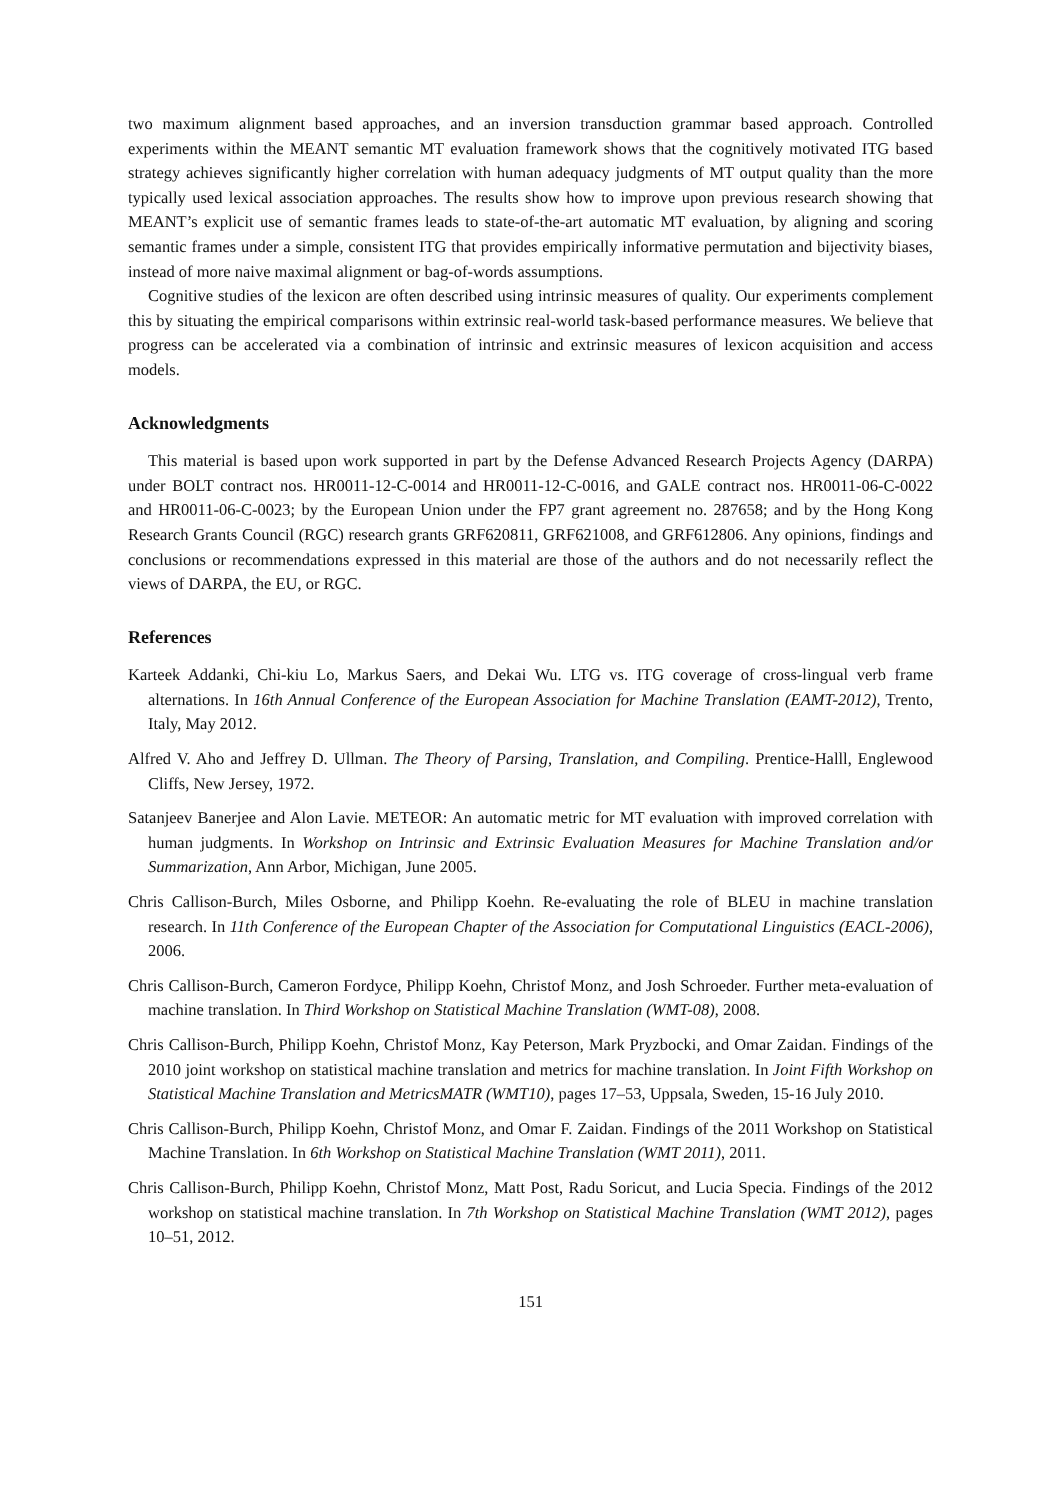two maximum alignment based approaches, and an inversion transduction grammar based approach. Controlled experiments within the MEANT semantic MT evaluation framework shows that the cognitively motivated ITG based strategy achieves significantly higher correlation with human adequacy judgments of MT output quality than the more typically used lexical association approaches. The results show how to improve upon previous research showing that MEANT’s explicit use of semantic frames leads to state-of-the-art automatic MT evaluation, by aligning and scoring semantic frames under a simple, consistent ITG that provides empirically informative permutation and bijectivity biases, instead of more naive maximal alignment or bag-of-words assumptions.
Cognitive studies of the lexicon are often described using intrinsic measures of quality. Our experiments complement this by situating the empirical comparisons within extrinsic real-world task-based performance measures. We believe that progress can be accelerated via a combination of intrinsic and extrinsic measures of lexicon acquisition and access models.
Acknowledgments
This material is based upon work supported in part by the Defense Advanced Research Projects Agency (DARPA) under BOLT contract nos. HR0011-12-C-0014 and HR0011-12-C-0016, and GALE contract nos. HR0011-06-C-0022 and HR0011-06-C-0023; by the European Union under the FP7 grant agreement no. 287658; and by the Hong Kong Research Grants Council (RGC) research grants GRF620811, GRF621008, and GRF612806. Any opinions, findings and conclusions or recommendations expressed in this material are those of the authors and do not necessarily reflect the views of DARPA, the EU, or RGC.
References
Karteek Addanki, Chi-kiu Lo, Markus Saers, and Dekai Wu. LTG vs. ITG coverage of cross-lingual verb frame alternations. In 16th Annual Conference of the European Association for Machine Translation (EAMT-2012), Trento, Italy, May 2012.
Alfred V. Aho and Jeffrey D. Ullman. The Theory of Parsing, Translation, and Compiling. Prentice-Halll, Englewood Cliffs, New Jersey, 1972.
Satanjeev Banerjee and Alon Lavie. METEOR: An automatic metric for MT evaluation with improved correlation with human judgments. In Workshop on Intrinsic and Extrinsic Evaluation Measures for Machine Translation and/or Summarization, Ann Arbor, Michigan, June 2005.
Chris Callison-Burch, Miles Osborne, and Philipp Koehn. Re-evaluating the role of BLEU in machine translation research. In 11th Conference of the European Chapter of the Association for Computational Linguistics (EACL-2006), 2006.
Chris Callison-Burch, Cameron Fordyce, Philipp Koehn, Christof Monz, and Josh Schroeder. Further meta-evaluation of machine translation. In Third Workshop on Statistical Machine Translation (WMT-08), 2008.
Chris Callison-Burch, Philipp Koehn, Christof Monz, Kay Peterson, Mark Pryzbocki, and Omar Zaidan. Findings of the 2010 joint workshop on statistical machine translation and metrics for machine translation. In Joint Fifth Workshop on Statistical Machine Translation and MetricsMATR (WMT10), pages 17–53, Uppsala, Sweden, 15-16 July 2010.
Chris Callison-Burch, Philipp Koehn, Christof Monz, and Omar F. Zaidan. Findings of the 2011 Workshop on Statistical Machine Translation. In 6th Workshop on Statistical Machine Translation (WMT 2011), 2011.
Chris Callison-Burch, Philipp Koehn, Christof Monz, Matt Post, Radu Soricut, and Lucia Specia. Findings of the 2012 workshop on statistical machine translation. In 7th Workshop on Statistical Machine Translation (WMT 2012), pages 10–51, 2012.
151